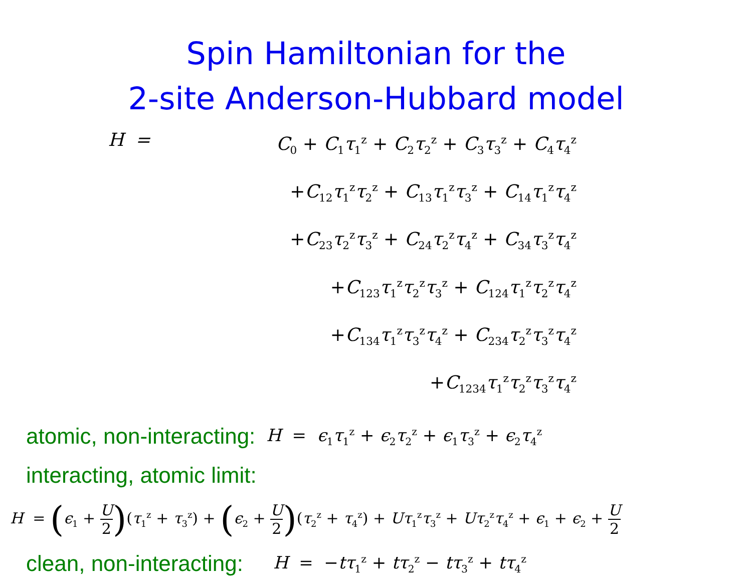Spin Hamiltonian for the
2-site Anderson-Hubbard model
H = C<sub>0</sub> + C<sub>1</sub>τ<sub>1</sub><sup>z</sup> + C<sub>2</sub>τ<sub>2</sub><sup>z</sup> + C<sub>3</sub>τ<sub>3</sub><sup>z</sup> + C<sub>4</sub>τ<sub>4</sub><sup>z</sup>
+C<sub>12</sub>τ<sub>1</sub><sup>z</sup>τ<sub>2</sub><sup>z</sup> + C<sub>13</sub>τ<sub>1</sub><sup>z</sup>τ<sub>3</sub><sup>z</sup> + C<sub>14</sub>τ<sub>1</sub><sup>z</sup>τ<sub>4</sub><sup>z</sup>
+C<sub>23</sub>τ<sub>2</sub><sup>z</sup>τ<sub>3</sub><sup>z</sup> + C<sub>24</sub>τ<sub>2</sub><sup>z</sup>τ<sub>4</sub><sup>z</sup> + C<sub>34</sub>τ<sub>3</sub><sup>z</sup>τ<sub>4</sub><sup>z</sup>
+C<sub>123</sub>τ<sub>1</sub><sup>z</sup>τ<sub>2</sub><sup>z</sup>τ<sub>3</sub><sup>z</sup> + C<sub>124</sub>τ<sub>1</sub><sup>z</sup>τ<sub>2</sub><sup>z</sup>τ<sub>4</sub><sup>z</sup>
+C<sub>134</sub>τ<sub>1</sub><sup>z</sup>τ<sub>3</sub><sup>z</sup>τ<sub>4</sub><sup>z</sup> + C<sub>234</sub>τ<sub>2</sub><sup>z</sup>τ<sub>3</sub><sup>z</sup>τ<sub>4</sub><sup>z</sup>
+C<sub>1234</sub>τ<sub>1</sub><sup>z</sup>τ<sub>2</sub><sup>z</sup>τ<sub>3</sub><sup>z</sup>τ<sub>4</sub><sup>z</sup>
atomic, non-interacting: H = ϵ<sub>1</sub>τ<sub>1</sub><sup>z</sup> + ϵ<sub>2</sub>τ<sub>2</sub><sup>z</sup> + ϵ<sub>1</sub>τ<sub>3</sub><sup>z</sup> + ϵ<sub>2</sub>τ<sub>4</sub><sup>z</sup>
interacting, atomic limit:
H = (ϵ<sub>1</sub> + U 2)(τ<sub>1</sub><sup>z</sup> + τ<sub>3</sub><sup>z</sup>) + (ϵ<sub>2</sub> + U 2)(τ<sub>2</sub><sup>z</sup> + τ<sub>4</sub><sup>z</sup>) + Uτ<sub>1</sub><sup>z</sup>τ<sub>3</sub><sup>z</sup> + Uτ<sub>2</sub><sup>z</sup>τ<sub>4</sub><sup>z</sup> + ϵ<sub>1</sub> + ϵ<sub>2</sub> + U 2
clean, non-interacting: H = −tτ<sub>1</sub><sup>z</sup> + tτ<sub>2</sub><sup>z</sup> − tτ<sub>3</sub><sup>z</sup> + tτ<sub>4</sub><sup>z</sup>